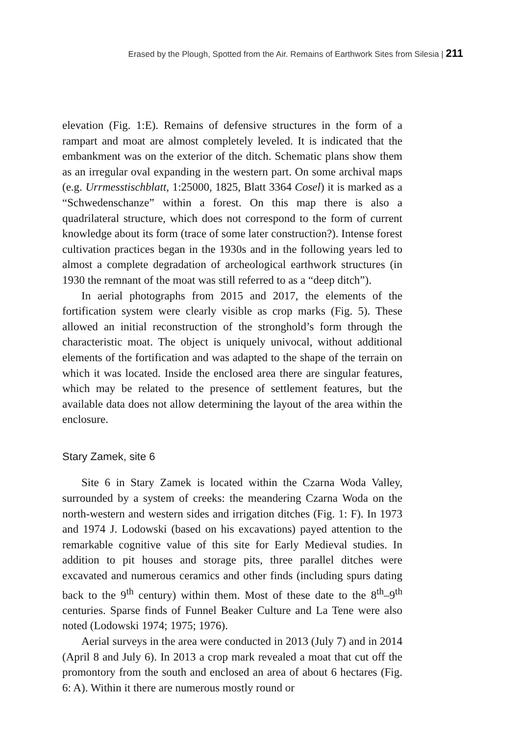Erased by the Plough, Spotted from the Air. Remains of Earthwork Sites from Silesia | 211
elevation (Fig. 1:E). Remains of defensive structures in the form of a rampart and moat are almost completely leveled. It is indicated that the embankment was on the exterior of the ditch. Schematic plans show them as an irregular oval expanding in the western part. On some archival maps (e.g. Urrmesstischblatt, 1:25000, 1825, Blatt 3364 Cosel) it is marked as a “Schwedenschanze” within a forest. On this map there is also a quadrilateral structure, which does not correspond to the form of current knowledge about its form (trace of some later construction?). Intense forest cultivation practices began in the 1930s and in the following years led to almost a complete degradation of archeological earthwork structures (in 1930 the remnant of the moat was still referred to as a “deep ditch”).
In aerial photographs from 2015 and 2017, the elements of the fortification system were clearly visible as crop marks (Fig. 5). These allowed an initial reconstruction of the stronghold’s form through the characteristic moat. The object is uniquely univocal, without additional elements of the fortification and was adapted to the shape of the terrain on which it was located. Inside the enclosed area there are singular features, which may be related to the presence of settlement features, but the available data does not allow determining the layout of the area within the enclosure.
Stary Zamek, site 6
Site 6 in Stary Zamek is located within the Czarna Woda Valley, surrounded by a system of creeks: the meandering Czarna Woda on the north-western and western sides and irrigation ditches (Fig. 1: F). In 1973 and 1974 J. Lodowski (based on his excavations) payed attention to the remarkable cognitive value of this site for Early Medieval studies. In addition to pit houses and storage pits, three parallel ditches were excavated and numerous ceramics and other finds (including spurs dating back to the 9<sup>th</sup> century) within them. Most of these date to the 8<sup>th</sup>–9<sup>th</sup> centuries. Sparse finds of Funnel Beaker Culture and La Tene were also noted (Lodowski 1974; 1975; 1976).
Aerial surveys in the area were conducted in 2013 (July 7) and in 2014 (April 8 and July 6). In 2013 a crop mark revealed a moat that cut off the promontory from the south and enclosed an area of about 6 hectares (Fig. 6: A). Within it there are numerous mostly round or